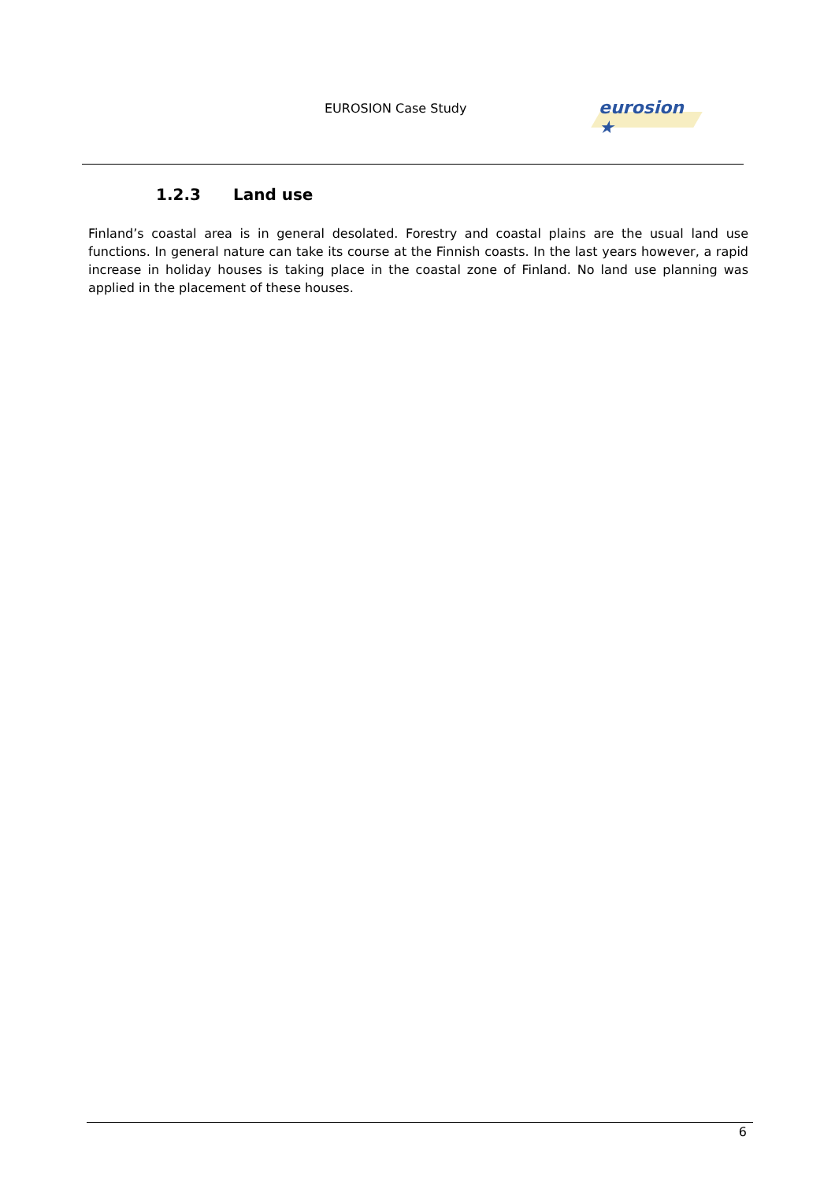EUROSION Case Study
eurosion ★
1.2.3 Land use
Finland’s coastal area is in general desolated. Forestry and coastal plains are the usual land use functions. In general nature can take its course at the Finnish coasts. In the last years however, a rapid increase in holiday houses is taking place in the coastal zone of Finland. No land use planning was applied in the placement of these houses.
6